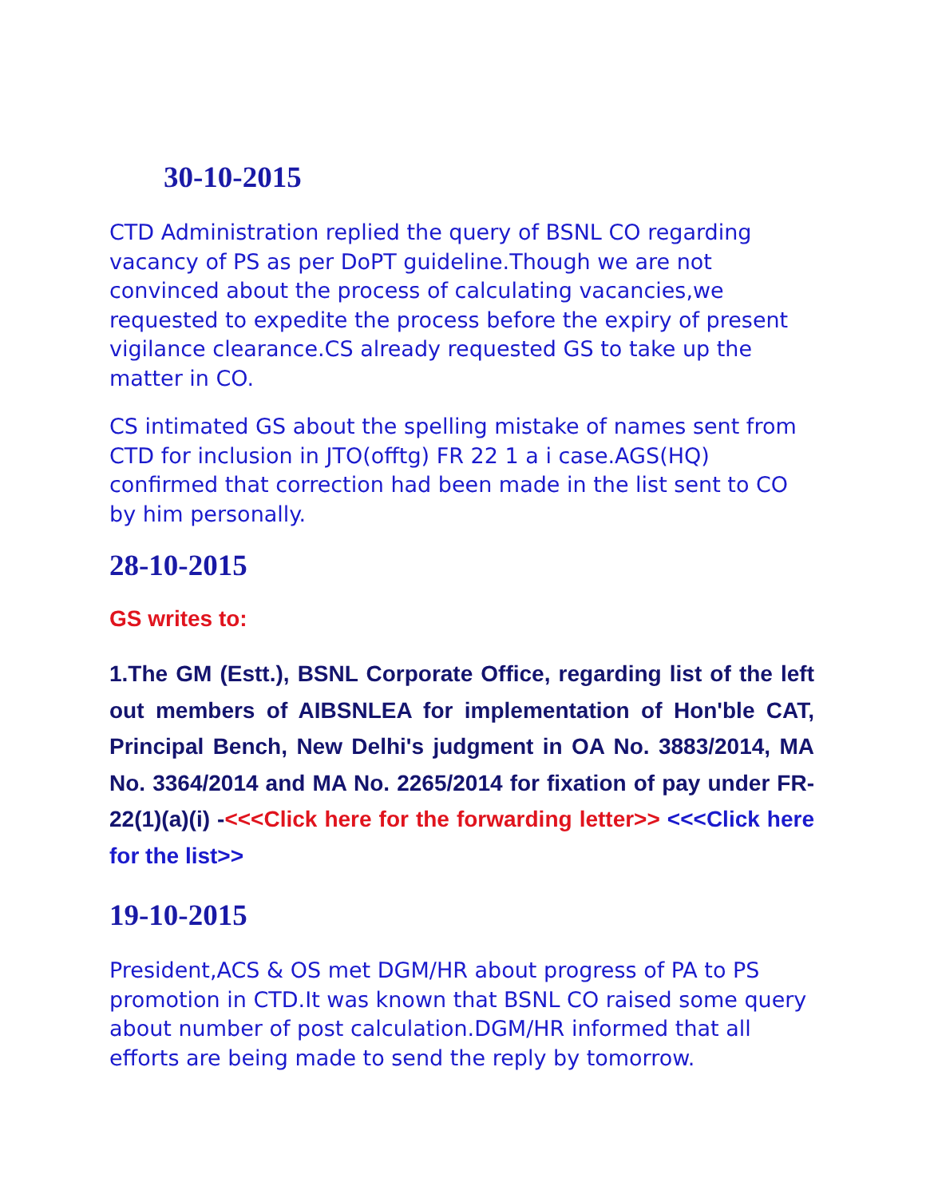30-10-2015
CTD Administration replied the query of BSNL CO regarding vacancy of PS as per DoPT guideline.Though we are not convinced about the process of calculating vacancies,we requested to expedite the process before the expiry of present vigilance clearance.CS already requested GS to take up the matter in CO.
CS intimated GS about the spelling mistake of names sent from CTD for inclusion in JTO(offtg) FR 22 1 a i case.AGS(HQ) confirmed that correction had been made in the list sent to CO by him personally.
28-10-2015
GS writes to:
1.The GM (Estt.), BSNL Corporate Office, regarding list of the left out members of AIBSNLEA for implementation of Hon'ble CAT, Principal Bench, New Delhi's judgment in OA No. 3883/2014, MA No. 3364/2014 and MA No. 2265/2014 for fixation of pay under FR-22(1)(a)(i) -<<<Click here for the forwarding letter>> <<<Click here for the list>>
19-10-2015
President,ACS & OS met DGM/HR about progress of PA to PS promotion in CTD.It was known that BSNL CO raised some query about number of post calculation.DGM/HR informed that all efforts are being made to send the reply by tomorrow.